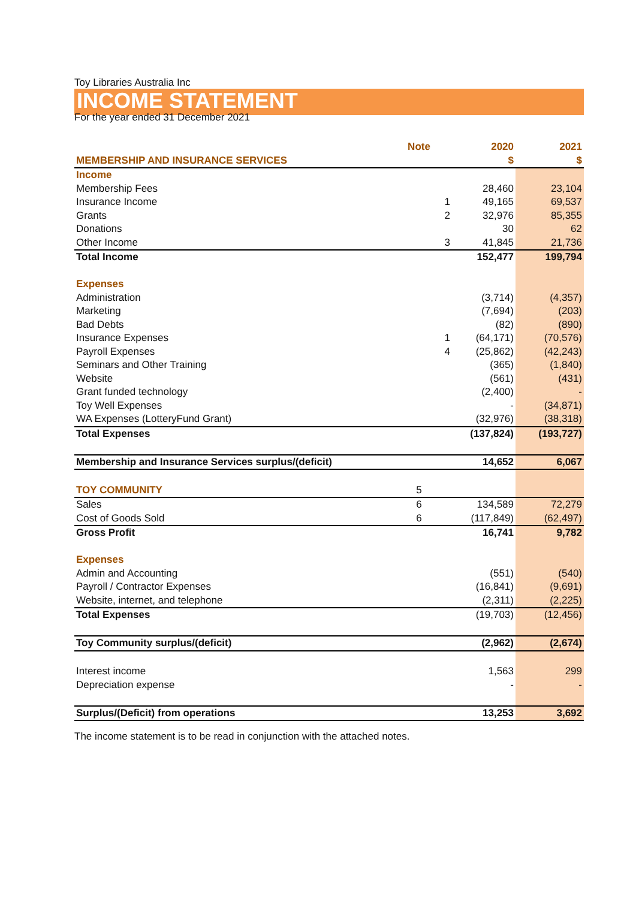Toy Libraries Australia Inc
INCOME STATEMENT
For the year ended 31 December 2021
| | Note | 2020 | 2021 |
| --- | --- | --- | --- |
| MEMBERSHIP AND INSURANCE SERVICES | | $ | $ |
| Income | | | |
| Membership Fees | | 28,460 | 23,104 |
| Insurance Income | 1 | 49,165 | 69,537 |
| Grants | 2 | 32,976 | 85,355 |
| Donations | | 30 | 62 |
| Other Income | 3 | 41,845 | 21,736 |
| Total Income | | 152,477 | 199,794 |
| Expenses | | | |
| Administration | | (3,714) | (4,357) |
| Marketing | | (7,694) | (203) |
| Bad Debts | | (82) | (890) |
| Insurance Expenses | 1 | (64,171) | (70,576) |
| Payroll Expenses | 4 | (25,862) | (42,243) |
| Seminars and Other Training | | (365) | (1,840) |
| Website | | (561) | (431) |
| Grant funded technology | | (2,400) | - |
| Toy Well Expenses | | - | (34,871) |
| WA Expenses (LotteryFund Grant) | | (32,976) | (38,318) |
| Total Expenses | | (137,824) | (193,727) |
| Membership and Insurance Services surplus/(deficit) | | 14,652 | 6,067 |
| TOY COMMUNITY | 5 | | |
| Sales | 6 | 134,589 | 72,279 |
| Cost of Goods Sold | 6 | (117,849) | (62,497) |
| Gross Profit | | 16,741 | 9,782 |
| Expenses | | | |
| Admin and Accounting | | (551) | (540) |
| Payroll / Contractor Expenses | | (16,841) | (9,691) |
| Website, internet, and telephone | | (2,311) | (2,225) |
| Total Expenses | | (19,703) | (12,456) |
| Toy Community surplus/(deficit) | | (2,962) | (2,674) |
| Interest income | | 1,563 | 299 |
| Depreciation expense | | - | - |
| Surplus/(Deficit) from operations | | 13,253 | 3,692 |
The income statement is to be read in conjunction with the attached notes.